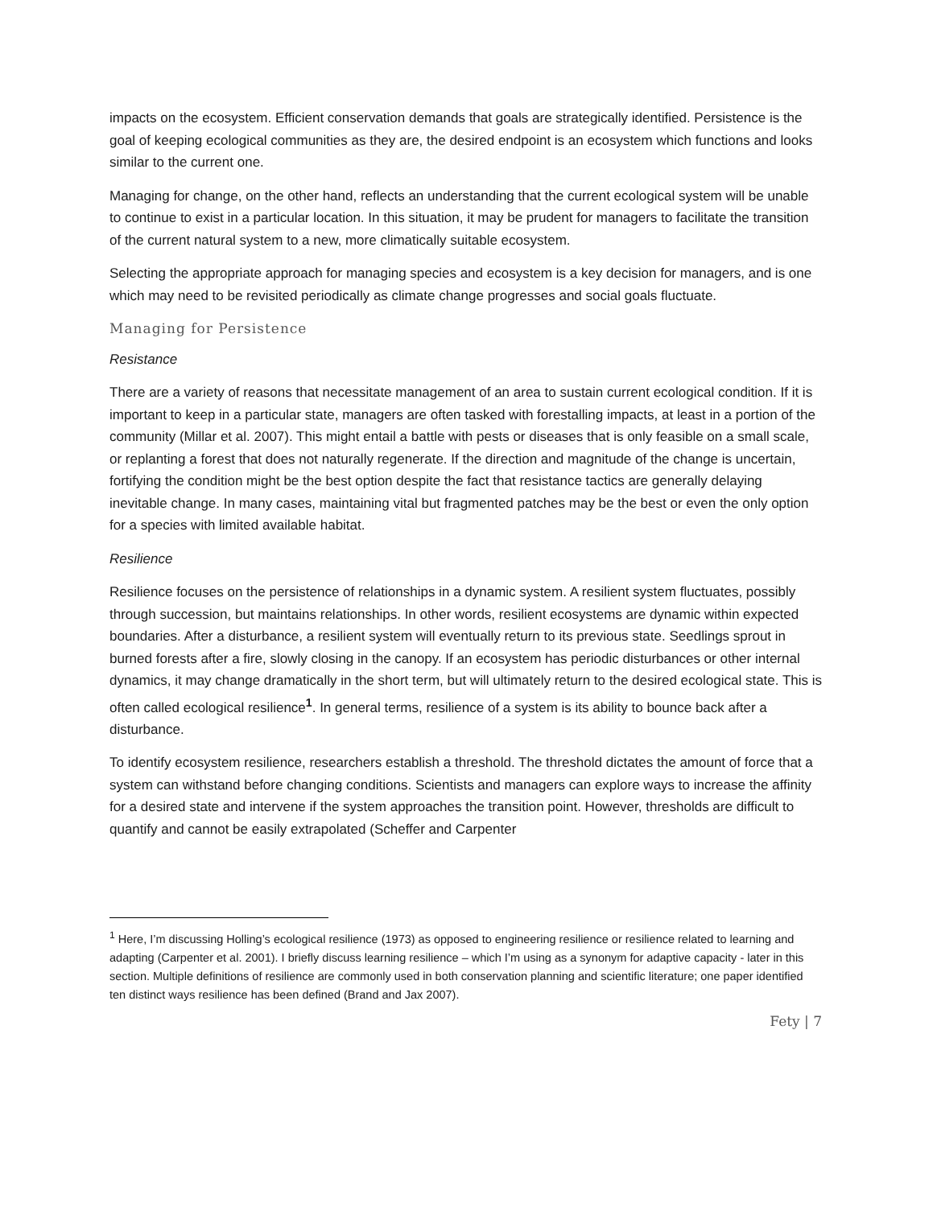impacts on the ecosystem. Efficient conservation demands that goals are strategically identified. Persistence is the goal of keeping ecological communities as they are, the desired endpoint is an ecosystem which functions and looks similar to the current one.
Managing for change, on the other hand, reflects an understanding that the current ecological system will be unable to continue to exist in a particular location. In this situation, it may be prudent for managers to facilitate the transition of the current natural system to a new, more climatically suitable ecosystem.
Selecting the appropriate approach for managing species and ecosystem is a key decision for managers, and is one which may need to be revisited periodically as climate change progresses and social goals fluctuate.
Managing for Persistence
Resistance
There are a variety of reasons that necessitate management of an area to sustain current ecological condition. If it is important to keep in a particular state, managers are often tasked with forestalling impacts, at least in a portion of the community (Millar et al. 2007). This might entail a battle with pests or diseases that is only feasible on a small scale, or replanting a forest that does not naturally regenerate. If the direction and magnitude of the change is uncertain, fortifying the condition might be the best option despite the fact that resistance tactics are generally delaying inevitable change. In many cases, maintaining vital but fragmented patches may be the best or even the only option for a species with limited available habitat.
Resilience
Resilience focuses on the persistence of relationships in a dynamic system. A resilient system fluctuates, possibly through succession, but maintains relationships. In other words, resilient ecosystems are dynamic within expected boundaries. After a disturbance, a resilient system will eventually return to its previous state. Seedlings sprout in burned forests after a fire, slowly closing in the canopy. If an ecosystem has periodic disturbances or other internal dynamics, it may change dramatically in the short term, but will ultimately return to the desired ecological state. This is often called ecological resilience<sup>1</sup>. In general terms, resilience of a system is its ability to bounce back after a disturbance.
To identify ecosystem resilience, researchers establish a threshold. The threshold dictates the amount of force that a system can withstand before changing conditions. Scientists and managers can explore ways to increase the affinity for a desired state and intervene if the system approaches the transition point. However, thresholds are difficult to quantify and cannot be easily extrapolated (Scheffer and Carpenter
<sup>1</sup> Here, I’m discussing Holling’s ecological resilience (1973) as opposed to engineering resilience or resilience related to learning and adapting (Carpenter et al. 2001). I briefly discuss learning resilience – which I’m using as a synonym for adaptive capacity - later in this section. Multiple definitions of resilience are commonly used in both conservation planning and scientific literature; one paper identified ten distinct ways resilience has been defined (Brand and Jax 2007).
Fety | 7